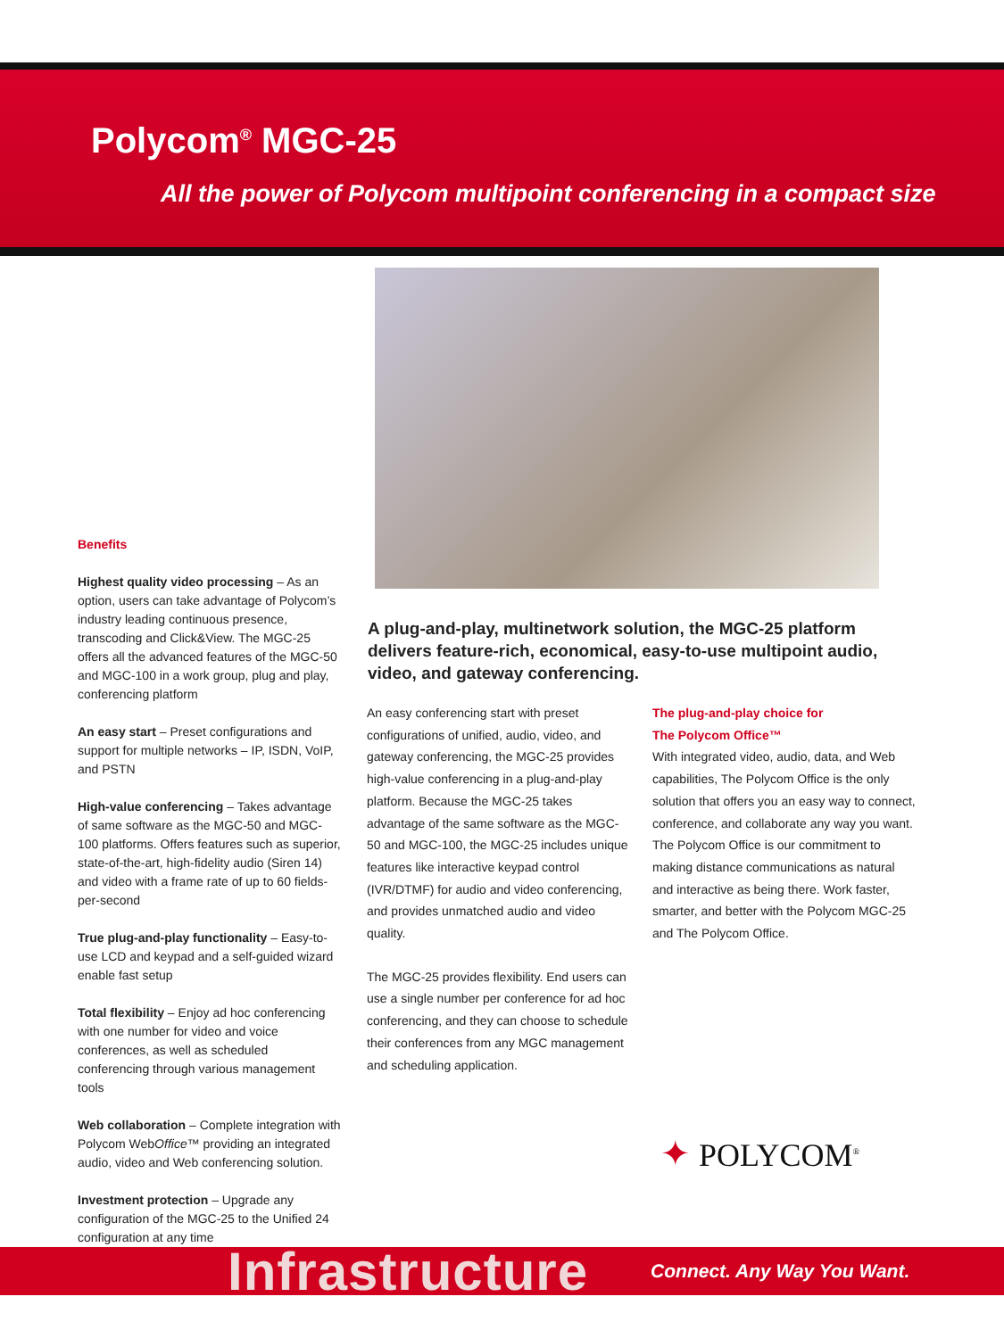Polycom<sup>®</sup> MGC-25
All the power of Polycom multipoint conferencing in a compact size
Benefits
Highest quality video processing – As an option, users can take advantage of Polycom’s industry leading continuous presence, transcoding and Click&View. The MGC-25 offers all the advanced features of the MGC-50 and MGC-100 in a work group, plug and play, conferencing platform
An easy start – Preset configurations and support for multiple networks – IP, ISDN, VoIP, and PSTN
High-value conferencing – Takes advantage of same software as the MGC-50 and MGC-100 platforms. Offers features such as superior, state-of-the-art, high-fidelity audio (Siren 14) and video with a frame rate of up to 60 fields-per-second
True plug-and-play functionality – Easy-to-use LCD and keypad and a self-guided wizard enable fast setup
Total flexibility – Enjoy ad hoc conferencing with one number for video and voice conferences, as well as scheduled conferencing through various management tools
Web collaboration – Complete integration with Polycom WebOffice™ providing an integrated audio, video and Web conferencing solution.
Investment protection – Upgrade any configuration of the MGC-25 to the Unified 24 configuration at any time
A plug-and-play, multinetwork solution, the MGC-25 platform delivers feature-rich, economical, easy-to-use multipoint audio, video, and gateway conferencing.
An easy conferencing start with preset configurations of unified, audio, video, and gateway conferencing, the MGC-25 provides high-value conferencing in a plug-and-play platform. Because the MGC-25 takes advantage of the same software as the MGC-50 and MGC-100, the MGC-25 includes unique features like interactive keypad control (IVR/DTMF) for audio and video conferencing, and provides unmatched audio and video quality.
The MGC-25 provides flexibility. End users can use a single number per conference for ad hoc conferencing, and they can choose to schedule their conferences from any MGC management and scheduling application.
The plug-and-play choice for
The Polycom Office™
With integrated video, audio, data, and Web capabilities, The Polycom Office is the only solution that offers you an easy way to connect, conference, and collaborate any way you want. The Polycom Office is our commitment to making distance communications as natural and interactive as being there. Work faster, smarter, and better with the Polycom MGC-25 and The Polycom Office.
✦ POLYCOM<sup>®</sup>
Infrastructure Connect. Any Way You Want.